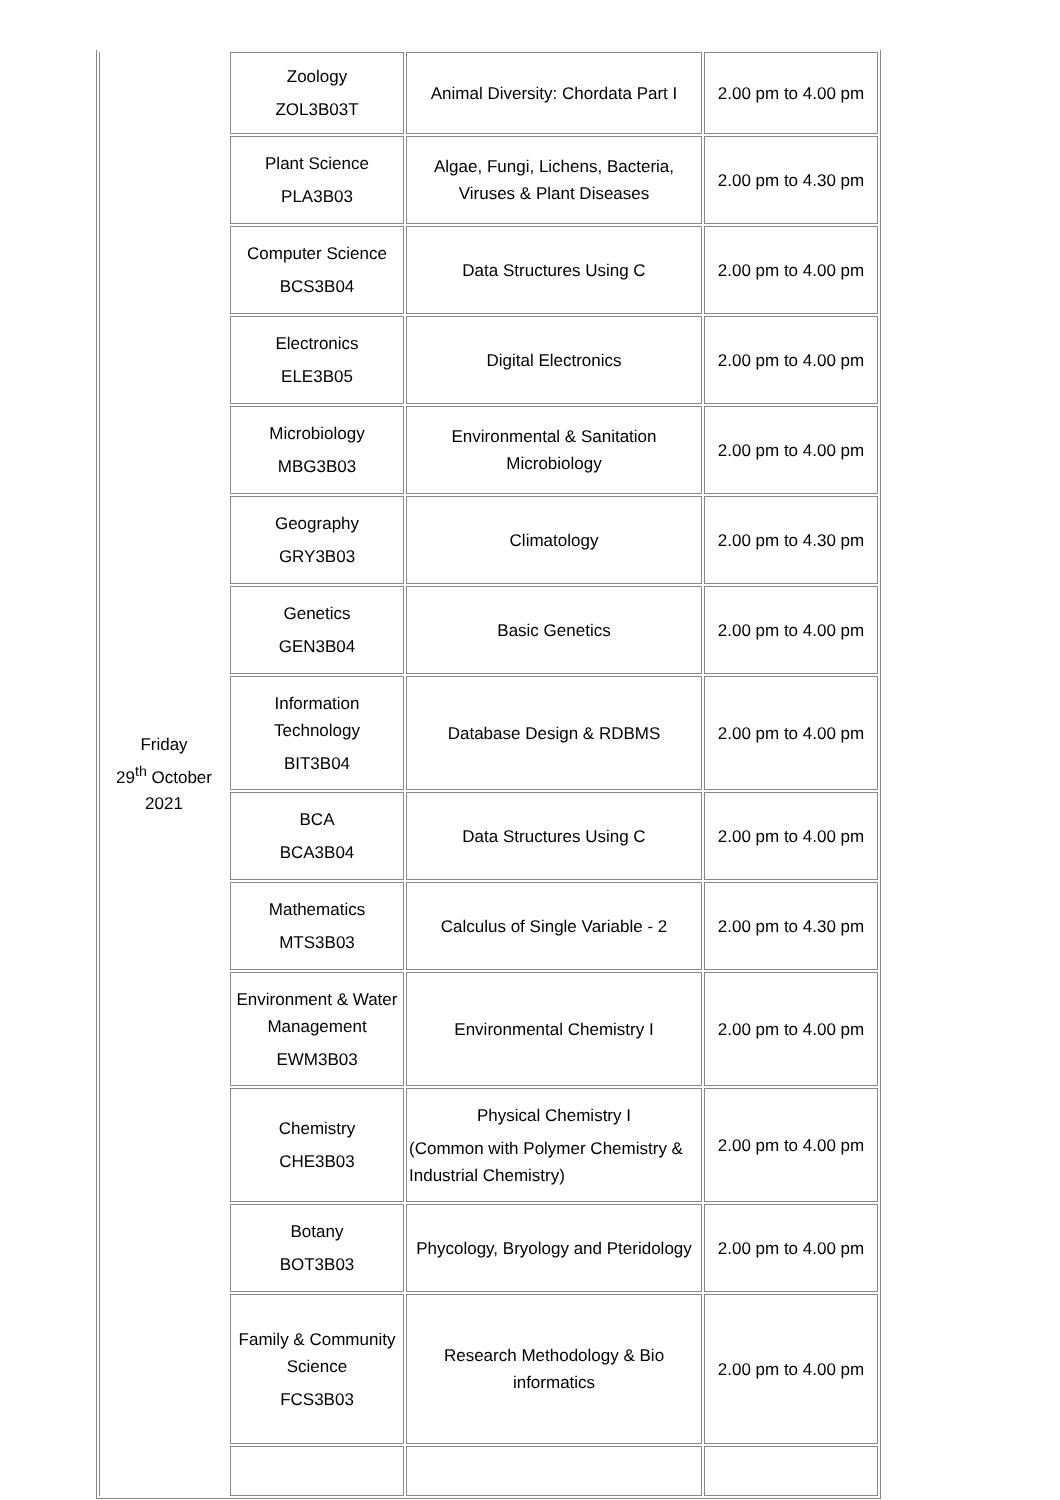| Friday 29<sup>th</sup> October 2021 | Zoology ZOL3B03T | Animal Diversity: Chordata Part I | 2.00 pm to 4.00 pm |
| | Plant Science PLA3B03 | Algae, Fungi, Lichens, Bacteria, Viruses & Plant Diseases | 2.00 pm to 4.30 pm |
| | Computer Science BCS3B04 | Data Structures Using C | 2.00 pm to 4.00 pm |
| | Electronics ELE3B05 | Digital Electronics | 2.00 pm to 4.00 pm |
| | Microbiology MBG3B03 | Environmental & Sanitation Microbiology | 2.00 pm to 4.00 pm |
| | Geography GRY3B03 | Climatology | 2.00 pm to 4.30 pm |
| | Genetics GEN3B04 | Basic Genetics | 2.00 pm to 4.00 pm |
| | Information Technology BIT3B04 | Database Design & RDBMS | 2.00 pm to 4.00 pm |
| | BCA BCA3B04 | Data Structures Using C | 2.00 pm to 4.00 pm |
| | Mathematics MTS3B03 | Calculus of Single Variable - 2 | 2.00 pm to 4.30 pm |
| | Environment & Water Management EWM3B03 | Environmental Chemistry I | 2.00 pm to 4.00 pm |
| | Chemistry CHE3B03 | Physical Chemistry I (Common with Polymer Chemistry & Industrial Chemistry) | 2.00 pm to 4.00 pm |
| | Botany BOT3B03 | Phycology, Bryology and Pteridology | 2.00 pm to 4.00 pm |
| | Family & Community Science FCS3B03 | Research Methodology & Bio informatics | 2.00 pm to 4.00 pm |